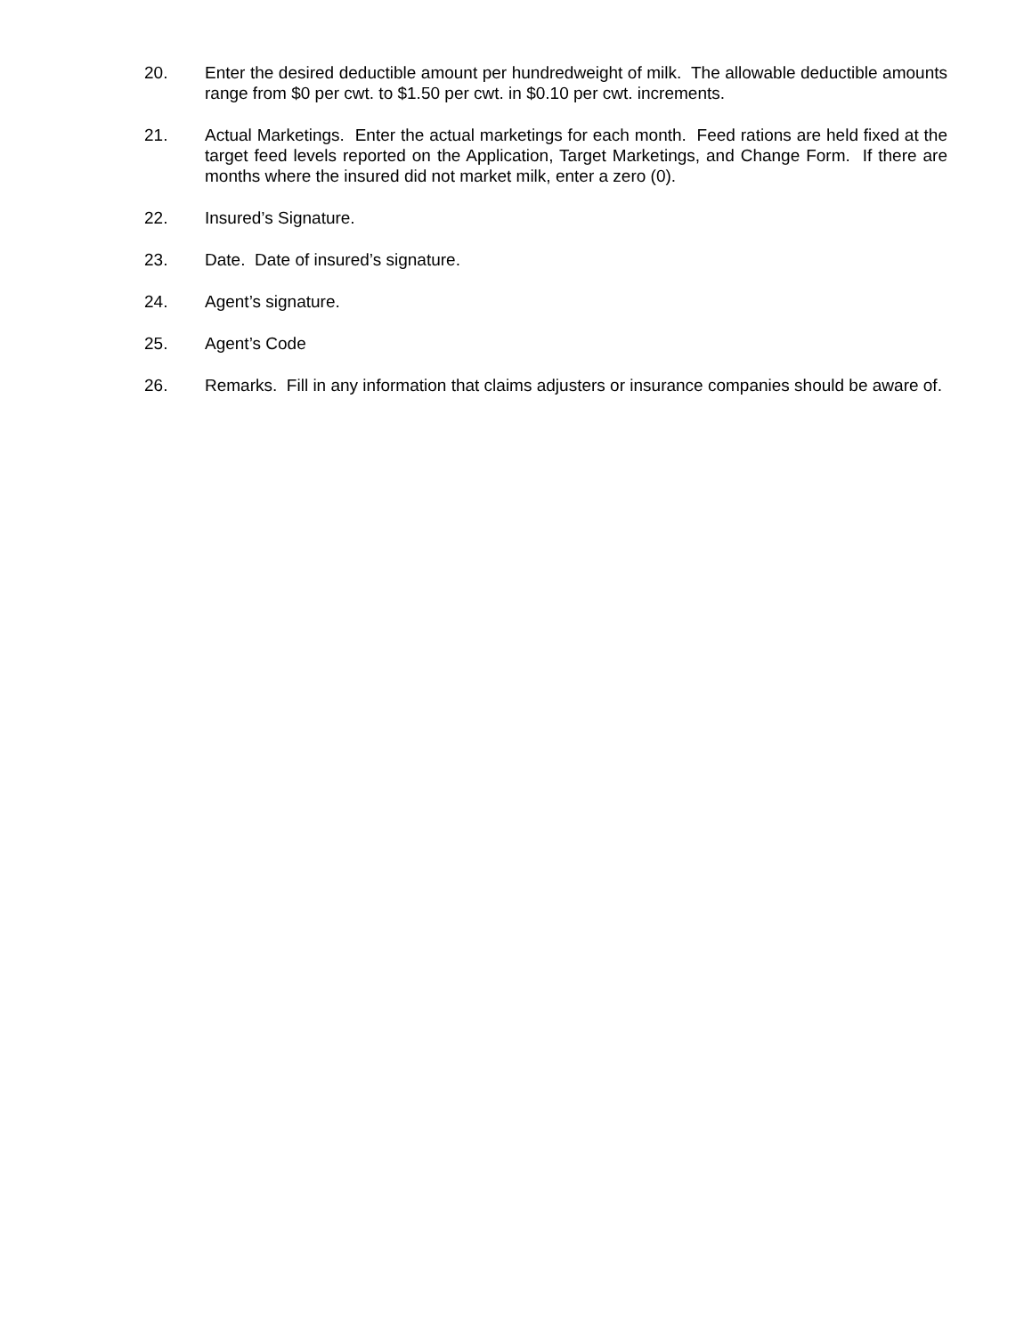20. Enter the desired deductible amount per hundredweight of milk. The allowable deductible amounts range from $0 per cwt. to $1.50 per cwt. in $0.10 per cwt. increments.
21. Actual Marketings. Enter the actual marketings for each month. Feed rations are held fixed at the target feed levels reported on the Application, Target Marketings, and Change Form. If there are months where the insured did not market milk, enter a zero (0).
22. Insured’s Signature.
23. Date. Date of insured’s signature.
24. Agent’s signature.
25. Agent’s Code
26. Remarks. Fill in any information that claims adjusters or insurance companies should be aware of.